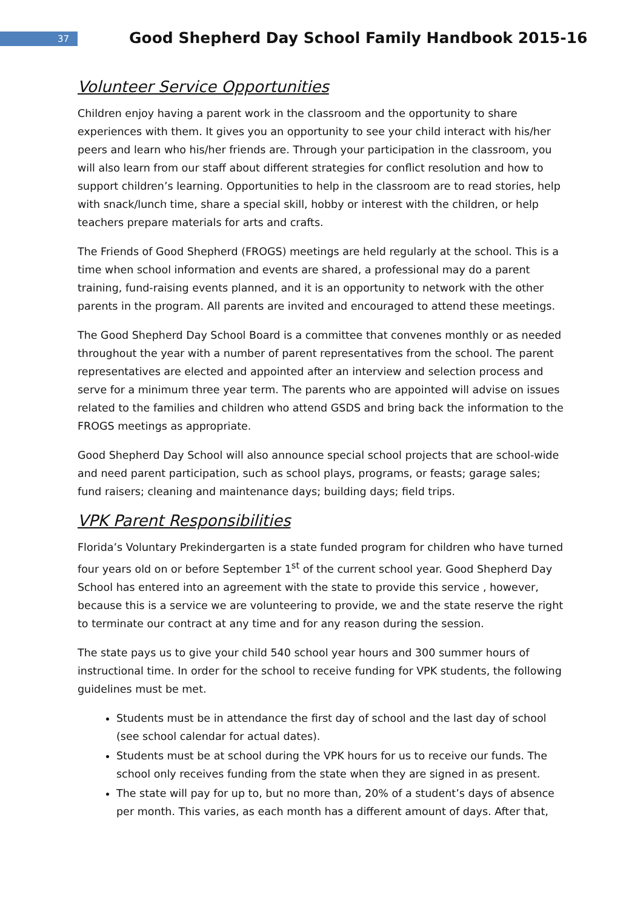37
Good Shepherd Day School Family Handbook 2015-16
Volunteer Service Opportunities
Children enjoy having a parent work in the classroom and the opportunity to share experiences with them. It gives you an opportunity to see your child interact with his/her peers and learn who his/her friends are. Through your participation in the classroom, you will also learn from our staff about different strategies for conflict resolution and how to support children’s learning. Opportunities to help in the classroom are to read stories, help with snack/lunch time, share a special skill, hobby or interest with the children, or help teachers prepare materials for arts and crafts.
The Friends of Good Shepherd (FROGS) meetings are held regularly at the school. This is a time when school information and events are shared, a professional may do a parent training, fund-raising events planned, and it is an opportunity to network with the other parents in the program. All parents are invited and encouraged to attend these meetings.
The Good Shepherd Day School Board is a committee that convenes monthly or as needed throughout the year with a number of parent representatives from the school. The parent representatives are elected and appointed after an interview and selection process and serve for a minimum three year term. The parents who are appointed will advise on issues related to the families and children who attend GSDS and bring back the information to the FROGS meetings as appropriate.
Good Shepherd Day School will also announce special school projects that are school-wide and need parent participation, such as school plays, programs, or feasts; garage sales; fund raisers; cleaning and maintenance days; building days; field trips.
VPK Parent Responsibilities
Florida’s Voluntary Prekindergarten is a state funded program for children who have turned four years old on or before September 1<sup>st</sup> of the current school year. Good Shepherd Day School has entered into an agreement with the state to provide this service , however, because this is a service we are volunteering to provide, we and the state reserve the right to terminate our contract at any time and for any reason during the session.
The state pays us to give your child 540 school year hours and 300 summer hours of instructional time. In order for the school to receive funding for VPK students, the following guidelines must be met.
Students must be in attendance the first day of school and the last day of school (see school calendar for actual dates).
Students must be at school during the VPK hours for us to receive our funds. The school only receives funding from the state when they are signed in as present.
The state will pay for up to, but no more than, 20% of a student’s days of absence per month. This varies, as each month has a different amount of days. After that,